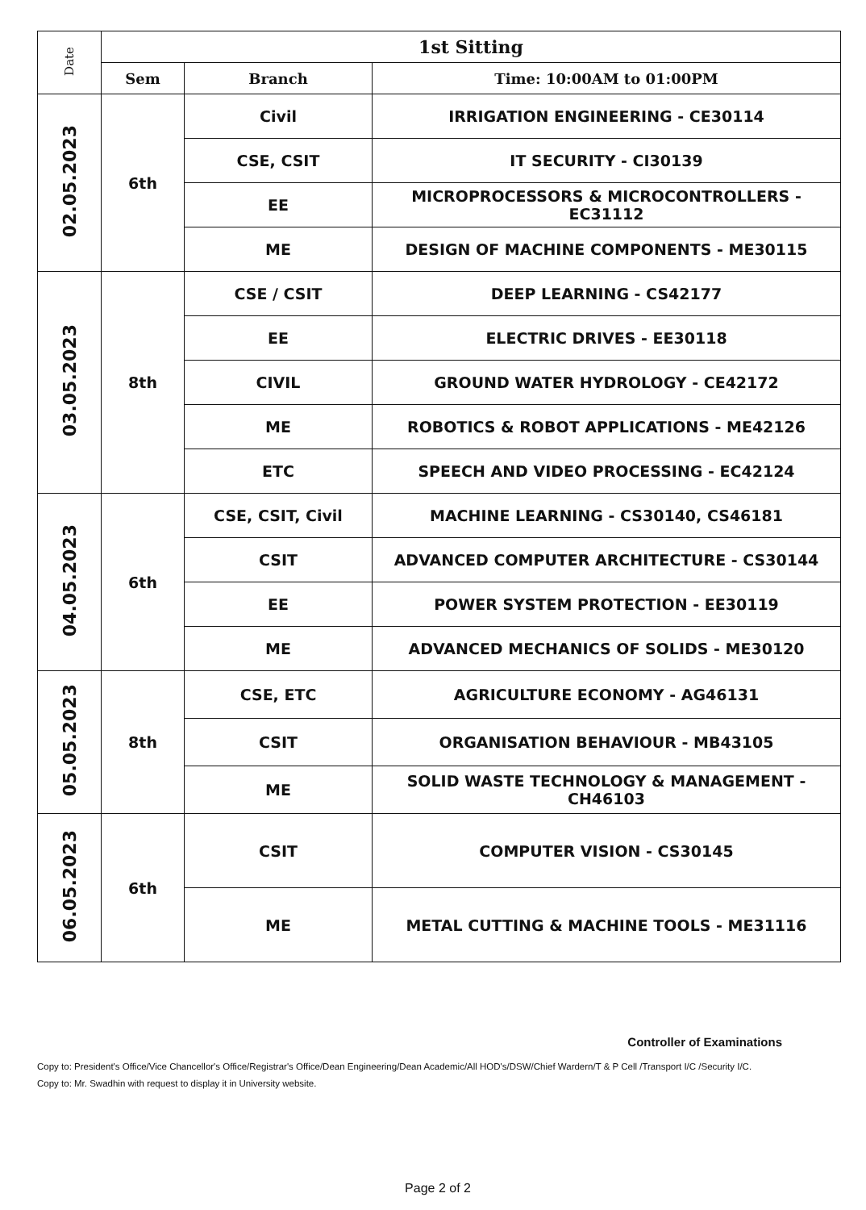| Date | 1st Sitting | | |
| --- | --- | --- | --- |
| | Sem | Branch | Time: 10:00AM to 01:00PM |
| 02.05.2023 | 6th | Civil | IRRIGATION ENGINEERING - CE30114 |
| | | CSE, CSIT | IT SECURITY - CI30139 |
| | | EE | MICROPROCESSORS & MICROCONTROLLERS - EC31112 |
| | | ME | DESIGN OF MACHINE COMPONENTS - ME30115 |
| 03.05.2023 | 8th | CSE / CSIT | DEEP LEARNING - CS42177 |
| | | EE | ELECTRIC DRIVES - EE30118 |
| | | CIVIL | GROUND WATER HYDROLOGY - CE42172 |
| | | ME | ROBOTICS & ROBOT APPLICATIONS - ME42126 |
| | | ETC | SPEECH AND VIDEO PROCESSING - EC42124 |
| 04.05.2023 | 6th | CSE, CSIT, Civil | MACHINE LEARNING - CS30140, CS46181 |
| | | CSIT | ADVANCED COMPUTER ARCHITECTURE - CS30144 |
| | | EE | POWER SYSTEM PROTECTION - EE30119 |
| | | ME | ADVANCED MECHANICS OF SOLIDS - ME30120 |
| 05.05.2023 | 8th | CSE, ETC | AGRICULTURE ECONOMY - AG46131 |
| | | CSIT | ORGANISATION BEHAVIOUR - MB43105 |
| | | ME | SOLID WASTE TECHNOLOGY & MANAGEMENT - CH46103 |
| 06.05.2023 | 6th | CSIT | COMPUTER VISION - CS30145 |
| | | ME | METAL CUTTING & MACHINE TOOLS - ME31116 |
Controller of Examinations
Copy to: President's Office/Vice Chancellor's Office/Registrar's Office/Dean Engineering/Dean Academic/All HOD's/DSW/Chief Wardern/T & P Cell /Transport I/C /Security I/C.
Copy to: Mr. Swadhin with request to display it in University website.
Page 2 of 2